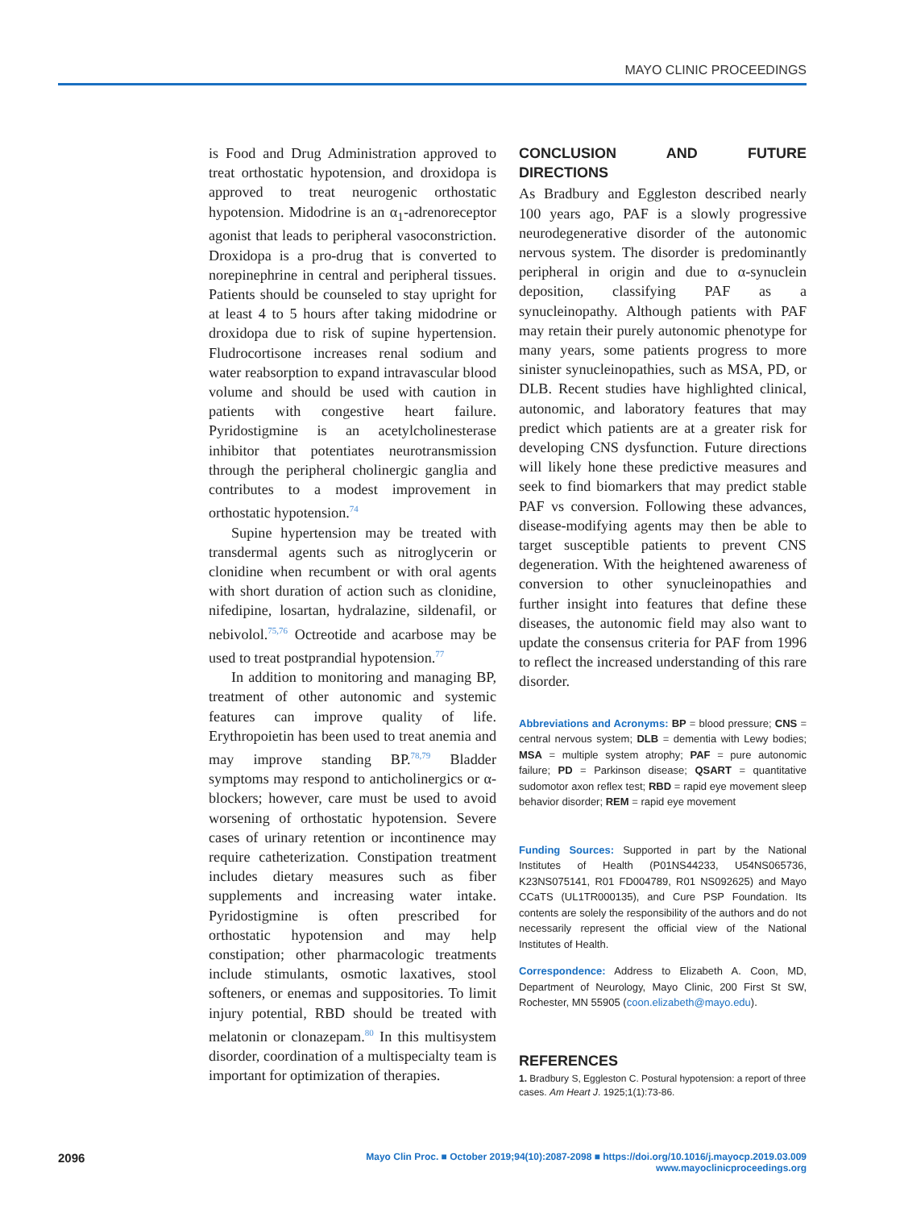MAYO CLINIC PROCEEDINGS
is Food and Drug Administration approved to treat orthostatic hypotension, and droxidopa is approved to treat neurogenic orthostatic hypotension. Midodrine is an α<sub>1</sub>-adrenoreceptor agonist that leads to peripheral vasoconstriction. Droxidopa is a pro-drug that is converted to norepinephrine in central and peripheral tissues. Patients should be counseled to stay upright for at least 4 to 5 hours after taking midodrine or droxidopa due to risk of supine hypertension. Fludrocortisone increases renal sodium and water reabsorption to expand intravascular blood volume and should be used with caution in patients with congestive heart failure. Pyridostigmine is an acetylcholinesterase inhibitor that potentiates neurotransmission through the peripheral cholinergic ganglia and contributes to a modest improvement in orthostatic hypotension.<sup>74</sup>
Supine hypertension may be treated with transdermal agents such as nitroglycerin or clonidine when recumbent or with oral agents with short duration of action such as clonidine, nifedipine, losartan, hydralazine, sildenafil, or nebivolol.<sup>75,76</sup> Octreotide and acarbose may be used to treat postprandial hypotension.<sup>77</sup>
In addition to monitoring and managing BP, treatment of other autonomic and systemic features can improve quality of life. Erythropoietin has been used to treat anemia and may improve standing BP.<sup>78,79</sup> Bladder symptoms may respond to anticholinergics or α-blockers; however, care must be used to avoid worsening of orthostatic hypotension. Severe cases of urinary retention or incontinence may require catheterization. Constipation treatment includes dietary measures such as fiber supplements and increasing water intake. Pyridostigmine is often prescribed for orthostatic hypotension and may help constipation; other pharmacologic treatments include stimulants, osmotic laxatives, stool softeners, or enemas and suppositories. To limit injury potential, RBD should be treated with melatonin or clonazepam.<sup>80</sup> In this multisystem disorder, coordination of a multispecialty team is important for optimization of therapies.
CONCLUSION AND FUTURE DIRECTIONS
As Bradbury and Eggleston described nearly 100 years ago, PAF is a slowly progressive neurodegenerative disorder of the autonomic nervous system. The disorder is predominantly peripheral in origin and due to α-synuclein deposition, classifying PAF as a synucleinopathy. Although patients with PAF may retain their purely autonomic phenotype for many years, some patients progress to more sinister synucleinopathies, such as MSA, PD, or DLB. Recent studies have highlighted clinical, autonomic, and laboratory features that may predict which patients are at a greater risk for developing CNS dysfunction. Future directions will likely hone these predictive measures and seek to find biomarkers that may predict stable PAF vs conversion. Following these advances, disease-modifying agents may then be able to target susceptible patients to prevent CNS degeneration. With the heightened awareness of conversion to other synucleinopathies and further insight into features that define these diseases, the autonomic field may also want to update the consensus criteria for PAF from 1996 to reflect the increased understanding of this rare disorder.
Abbreviations and Acronyms: BP = blood pressure; CNS = central nervous system; DLB = dementia with Lewy bodies; MSA = multiple system atrophy; PAF = pure autonomic failure; PD = Parkinson disease; QSART = quantitative sudomotor axon reflex test; RBD = rapid eye movement sleep behavior disorder; REM = rapid eye movement
Funding Sources: Supported in part by the National Institutes of Health (P01NS44233, U54NS065736, K23NS075141, R01 FD004789, R01 NS092625) and Mayo CCaTS (UL1TR000135), and Cure PSP Foundation. Its contents are solely the responsibility of the authors and do not necessarily represent the official view of the National Institutes of Health.
Correspondence: Address to Elizabeth A. Coon, MD, Department of Neurology, Mayo Clinic, 200 First St SW, Rochester, MN 55905 (coon.elizabeth@mayo.edu).
REFERENCES
1. Bradbury S, Eggleston C. Postural hypotension: a report of three cases. Am Heart J. 1925;1(1):73-86.
2096 Mayo Clin Proc. ■ October 2019;94(10):2087-2098 ■ https://doi.org/10.1016/j.mayocp.2019.03.009
www.mayoclinicproceedings.org